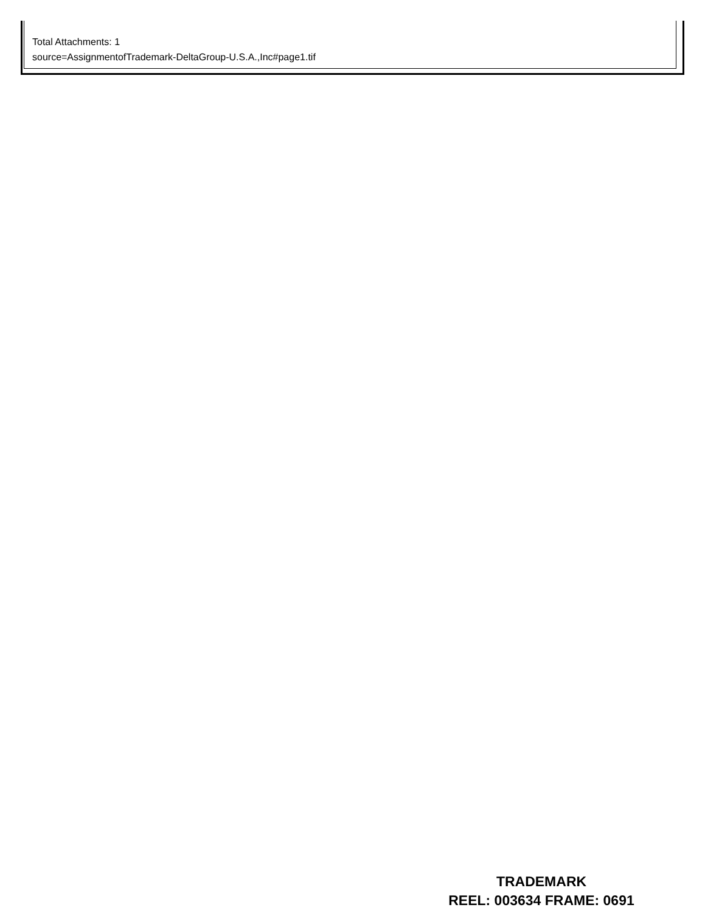Total Attachments: 1
source=AssignmentofTrademark-DeltaGroup-U.S.A.,Inc#page1.tif
TRADEMARK
REEL: 003634 FRAME: 0691